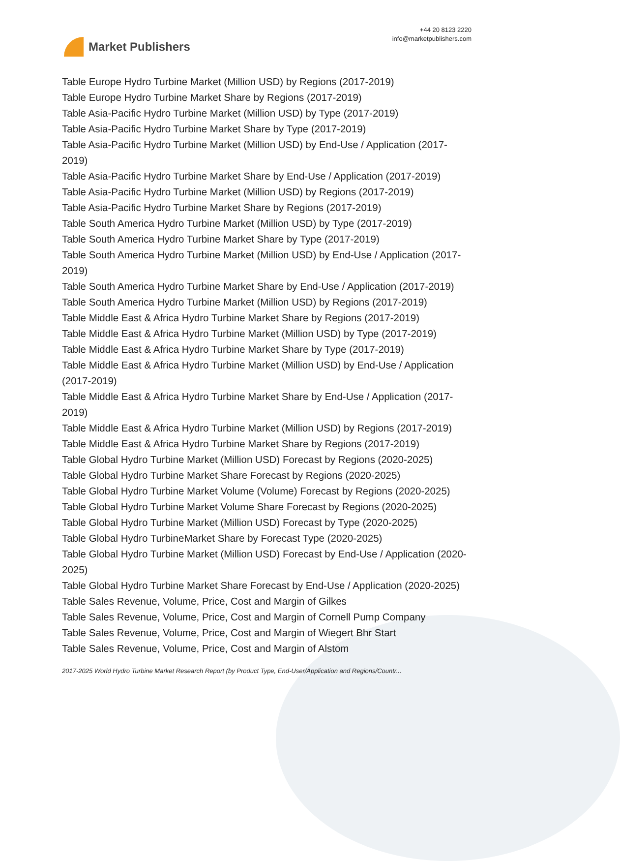Market Publishers
+44 20 8123 2220
info@marketpublishers.com
Table Europe Hydro Turbine Market (Million USD) by Regions (2017-2019)
Table Europe Hydro Turbine Market Share by Regions (2017-2019)
Table Asia-Pacific Hydro Turbine Market (Million USD) by Type (2017-2019)
Table Asia-Pacific Hydro Turbine Market Share by Type (2017-2019)
Table Asia-Pacific Hydro Turbine Market (Million USD) by End-Use / Application (2017-2019)
Table Asia-Pacific Hydro Turbine Market Share by End-Use / Application (2017-2019)
Table Asia-Pacific Hydro Turbine Market (Million USD) by Regions (2017-2019)
Table Asia-Pacific Hydro Turbine Market Share by Regions (2017-2019)
Table South America Hydro Turbine Market (Million USD) by Type (2017-2019)
Table South America Hydro Turbine Market Share by Type (2017-2019)
Table South America Hydro Turbine Market (Million USD) by End-Use / Application (2017-2019)
Table South America Hydro Turbine Market Share by End-Use / Application (2017-2019)
Table South America Hydro Turbine Market (Million USD) by Regions (2017-2019)
Table Middle East & Africa Hydro Turbine Market Share by Regions (2017-2019)
Table Middle East & Africa Hydro Turbine Market (Million USD) by Type (2017-2019)
Table Middle East & Africa Hydro Turbine Market Share by Type (2017-2019)
Table Middle East & Africa Hydro Turbine Market (Million USD) by End-Use / Application (2017-2019)
Table Middle East & Africa Hydro Turbine Market Share by End-Use / Application (2017-2019)
Table Middle East & Africa Hydro Turbine Market (Million USD) by Regions (2017-2019)
Table Middle East & Africa Hydro Turbine Market Share by Regions (2017-2019)
Table Global Hydro Turbine Market (Million USD) Forecast by Regions (2020-2025)
Table Global Hydro Turbine Market Share Forecast by Regions (2020-2025)
Table Global Hydro Turbine Market Volume (Volume) Forecast by Regions (2020-2025)
Table Global Hydro Turbine Market Volume Share Forecast by Regions (2020-2025)
Table Global Hydro Turbine Market (Million USD) Forecast by Type (2020-2025)
Table Global Hydro TurbineMarket Share by Forecast Type (2020-2025)
Table Global Hydro Turbine Market (Million USD) Forecast by End-Use / Application (2020-2025)
Table Global Hydro Turbine Market Share Forecast by End-Use / Application (2020-2025)
Table Sales Revenue, Volume, Price, Cost and Margin of Gilkes
Table Sales Revenue, Volume, Price, Cost and Margin of Cornell Pump Company
Table Sales Revenue, Volume, Price, Cost and Margin of Wiegert Bhr Start
Table Sales Revenue, Volume, Price, Cost and Margin of Alstom
2017-2025 World Hydro Turbine Market Research Report (by Product Type, End-User/Application and Regions/Countr...